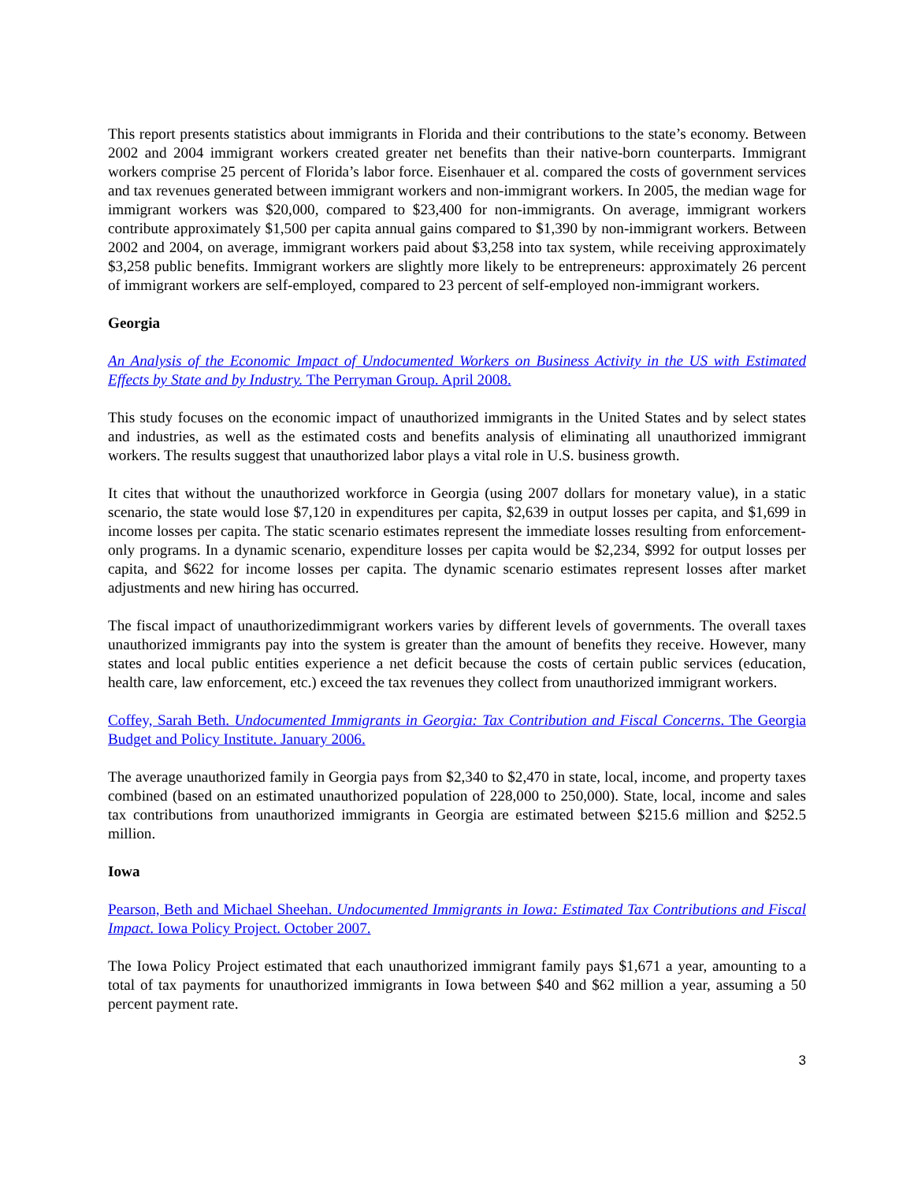This report presents statistics about immigrants in Florida and their contributions to the state’s economy. Between 2002 and 2004 immigrant workers created greater net benefits than their native-born counterparts. Immigrant workers comprise 25 percent of Florida’s labor force. Eisenhauer et al. compared the costs of government services and tax revenues generated between immigrant workers and non-immigrant workers. In 2005, the median wage for immigrant workers was $20,000, compared to $23,400 for non-immigrants. On average, immigrant workers contribute approximately $1,500 per capita annual gains compared to $1,390 by non-immigrant workers. Between 2002 and 2004, on average, immigrant workers paid about $3,258 into tax system, while receiving approximately $3,258 public benefits. Immigrant workers are slightly more likely to be entrepreneurs: approximately 26 percent of immigrant workers are self-employed, compared to 23 percent of self-employed non-immigrant workers.
Georgia
An Analysis of the Economic Impact of Undocumented Workers on Business Activity in the US with Estimated Effects by State and by Industry. The Perryman Group. April 2008.
This study focuses on the economic impact of unauthorized immigrants in the United States and by select states and industries, as well as the estimated costs and benefits analysis of eliminating all unauthorized immigrant workers. The results suggest that unauthorized labor plays a vital role in U.S. business growth.
It cites that without the unauthorized workforce in Georgia (using 2007 dollars for monetary value), in a static scenario, the state would lose $7,120 in expenditures per capita, $2,639 in output losses per capita, and $1,699 in income losses per capita. The static scenario estimates represent the immediate losses resulting from enforcement-only programs. In a dynamic scenario, expenditure losses per capita would be $2,234, $992 for output losses per capita, and $622 for income losses per capita. The dynamic scenario estimates represent losses after market adjustments and new hiring has occurred.
The fiscal impact of unauthorizedimmigrant workers varies by different levels of governments. The overall taxes unauthorized immigrants pay into the system is greater than the amount of benefits they receive. However, many states and local public entities experience a net deficit because the costs of certain public services (education, health care, law enforcement, etc.) exceed the tax revenues they collect from unauthorized immigrant workers.
Coffey, Sarah Beth. Undocumented Immigrants in Georgia: Tax Contribution and Fiscal Concerns. The Georgia Budget and Policy Institute. January 2006.
The average unauthorized family in Georgia pays from $2,340 to $2,470 in state, local, income, and property taxes combined (based on an estimated unauthorized population of 228,000 to 250,000). State, local, income and sales tax contributions from unauthorized immigrants in Georgia are estimated between $215.6 million and $252.5 million.
Iowa
Pearson, Beth and Michael Sheehan. Undocumented Immigrants in Iowa: Estimated Tax Contributions and Fiscal Impact. Iowa Policy Project. October 2007.
The Iowa Policy Project estimated that each unauthorized immigrant family pays $1,671 a year, amounting to a total of tax payments for unauthorized immigrants in Iowa between $40 and $62 million a year, assuming a 50 percent payment rate.
3